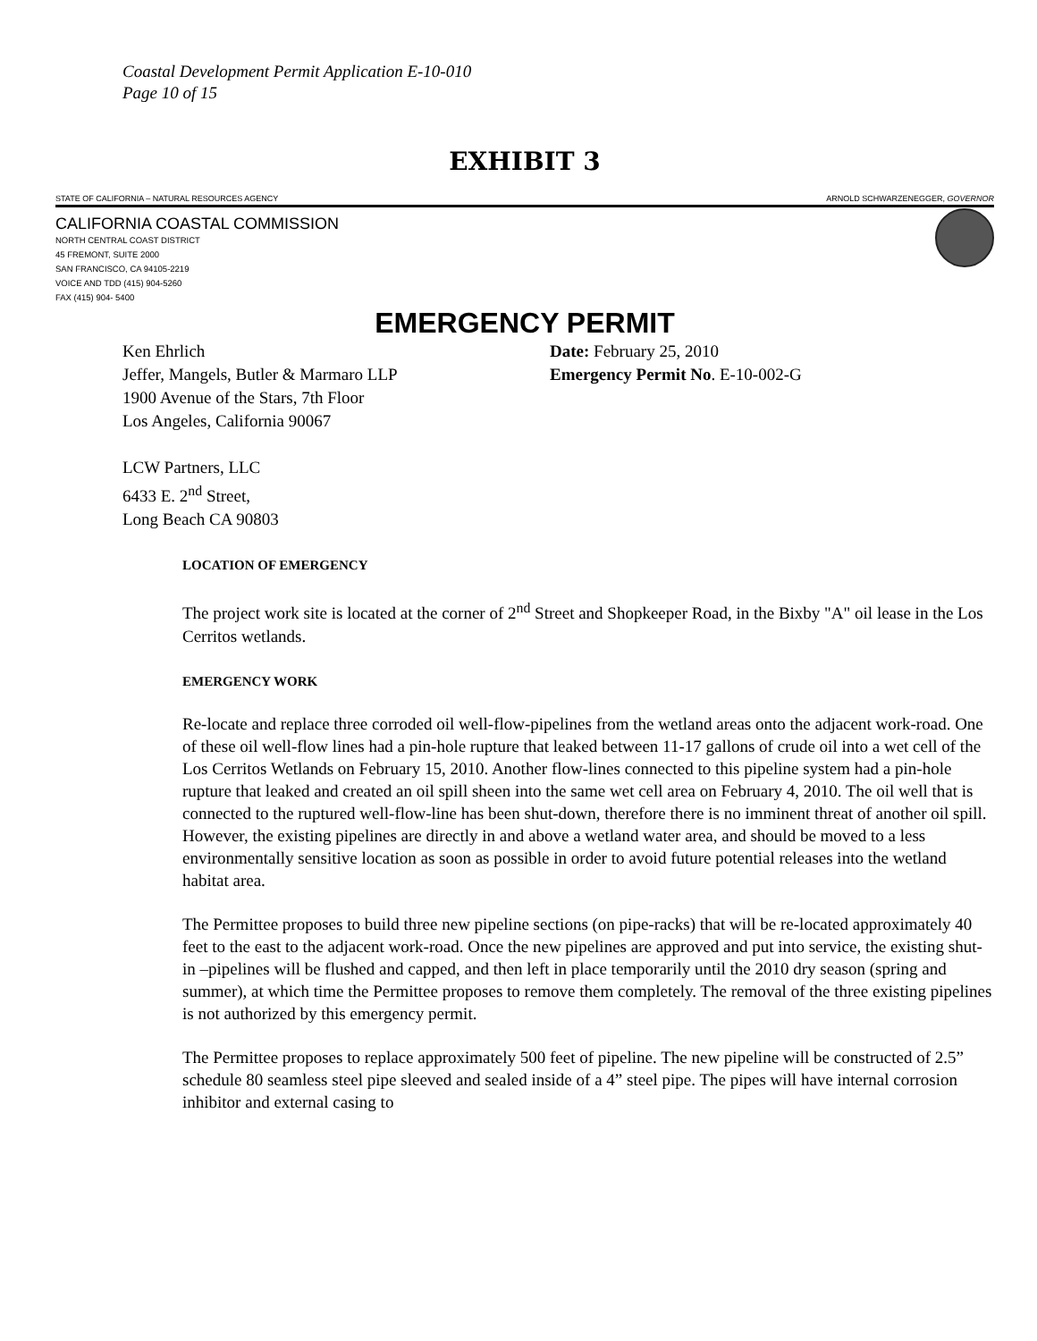Coastal Development Permit Application E-10-010
Page 10 of 15
EXHIBIT 3
STATE OF CALIFORNIA – NATURAL RESOURCES AGENCY ARNOLD SCHWARZENEGGER, GOVERNOR
CALIFORNIA COASTAL COMMISSION
NORTH CENTRAL COAST DISTRICT
45 FREMONT, SUITE 2000
SAN FRANCISCO, CA 94105-2219
VOICE AND TDD (415) 904-5260
FAX (415) 904- 5400
EMERGENCY PERMIT
Ken Ehrlich
Jeffer, Mangels, Butler & Marmaro LLP
1900 Avenue of the Stars, 7th Floor
Los Angeles, California 90067
LCW Partners, LLC
6433 E. 2<sup>nd</sup> Street,
Long Beach CA 90803
Date: February 25, 2010
Emergency Permit No. E-10-002-G
LOCATION OF EMERGENCY
The project work site is located at the corner of 2<sup>nd</sup> Street and Shopkeeper Road, in the Bixby "A" oil lease in the Los Cerritos wetlands.
EMERGENCY WORK
Re-locate and replace three corroded oil well-flow-pipelines from the wetland areas onto the adjacent work-road. One of these oil well-flow lines had a pin-hole rupture that leaked between 11-17 gallons of crude oil into a wet cell of the Los Cerritos Wetlands on February 15, 2010. Another flow-lines connected to this pipeline system had a pin-hole rupture that leaked and created an oil spill sheen into the same wet cell area on February 4, 2010. The oil well that is connected to the ruptured well-flow-line has been shut-down, therefore there is no imminent threat of another oil spill. However, the existing pipelines are directly in and above a wetland water area, and should be moved to a less environmentally sensitive location as soon as possible in order to avoid future potential releases into the wetland habitat area.
The Permittee proposes to build three new pipeline sections (on pipe-racks) that will be re-located approximately 40 feet to the east to the adjacent work-road. Once the new pipelines are approved and put into service, the existing shut-in –pipelines will be flushed and capped, and then left in place temporarily until the 2010 dry season (spring and summer), at which time the Permittee proposes to remove them completely. The removal of the three existing pipelines is not authorized by this emergency permit.
The Permittee proposes to replace approximately 500 feet of pipeline. The new pipeline will be constructed of 2.5” schedule 80 seamless steel pipe sleeved and sealed inside of a 4” steel pipe. The pipes will have internal corrosion inhibitor and external casing to